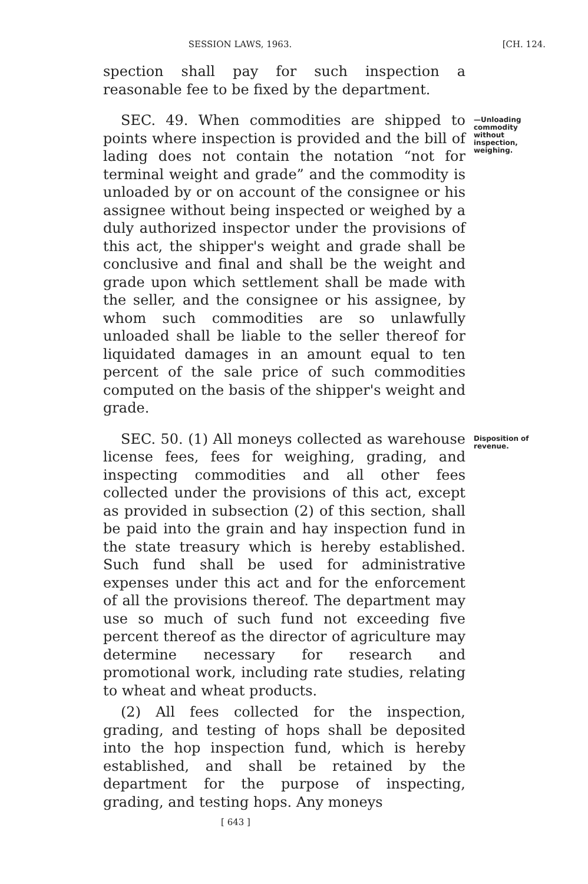SESSION LAWS, 1963. [CH. 124.
spection shall pay for such inspection a reasonable fee to be fixed by the department.
SEC. 49. When commodities are shipped to points where inspection is provided and the bill of lading does not contain the notation “not for terminal weight and grade” and the commodity is unloaded by or on account of the consignee or his assignee without being inspected or weighed by a duly authorized inspector under the provisions of this act, the shipper's weight and grade shall be conclusive and final and shall be the weight and grade upon which settlement shall be made with the seller, and the consignee or his assignee, by whom such commodities are so unlawfully unloaded shall be liable to the seller thereof for liquidated damages in an amount equal to ten percent of the sale price of such commodities computed on the basis of the shipper's weight and grade.
—Unloading commodity without inspection, weighing.
SEC. 50. (1) All moneys collected as warehouse license fees, fees for weighing, grading, and inspecting commodities and all other fees collected under the provisions of this act, except as provided in subsection (2) of this section, shall be paid into the grain and hay inspection fund in the state treasury which is hereby established. Such fund shall be used for administrative expenses under this act and for the enforcement of all the provisions thereof. The department may use so much of such fund not exceeding five percent thereof as the director of agriculture may determine necessary for research and promotional work, including rate studies, relating to wheat and wheat products.
(2) All fees collected for the inspection, grading, and testing of hops shall be deposited into the hop inspection fund, which is hereby established, and shall be retained by the department for the purpose of inspecting, grading, and testing hops. Any moneys
Disposition of revenue.
[ 643 ]